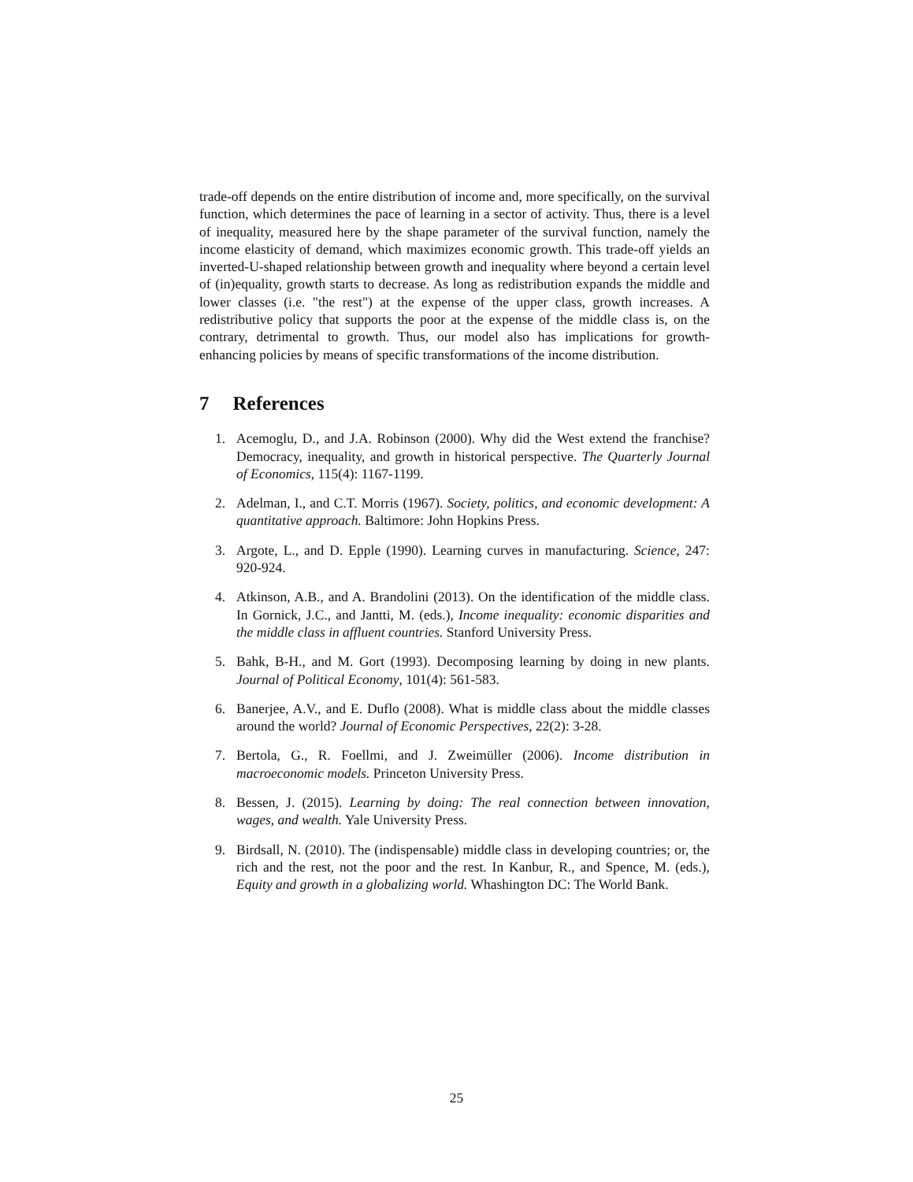trade-off depends on the entire distribution of income and, more specifically, on the survival function, which determines the pace of learning in a sector of activity. Thus, there is a level of inequality, measured here by the shape parameter of the survival function, namely the income elasticity of demand, which maximizes economic growth. This trade-off yields an inverted-U-shaped relationship between growth and inequality where beyond a certain level of (in)equality, growth starts to decrease. As long as redistribution expands the middle and lower classes (i.e. "the rest") at the expense of the upper class, growth increases. A redistributive policy that supports the poor at the expense of the middle class is, on the contrary, detrimental to growth. Thus, our model also has implications for growth-enhancing policies by means of specific transformations of the income distribution.
7 References
1. Acemoglu, D., and J.A. Robinson (2000). Why did the West extend the franchise? Democracy, inequality, and growth in historical perspective. The Quarterly Journal of Economics, 115(4): 1167-1199.
2. Adelman, I., and C.T. Morris (1967). Society, politics, and economic development: A quantitative approach. Baltimore: John Hopkins Press.
3. Argote, L., and D. Epple (1990). Learning curves in manufacturing. Science, 247: 920-924.
4. Atkinson, A.B., and A. Brandolini (2013). On the identification of the middle class. In Gornick, J.C., and Jantti, M. (eds.), Income inequality: economic disparities and the middle class in affluent countries. Stanford University Press.
5. Bahk, B-H., and M. Gort (1993). Decomposing learning by doing in new plants. Journal of Political Economy, 101(4): 561-583.
6. Banerjee, A.V., and E. Duflo (2008). What is middle class about the middle classes around the world? Journal of Economic Perspectives, 22(2): 3-28.
7. Bertola, G., R. Foellmi, and J. Zweimüller (2006). Income distribution in macroeconomic models. Princeton University Press.
8. Bessen, J. (2015). Learning by doing: The real connection between innovation, wages, and wealth. Yale University Press.
9. Birdsall, N. (2010). The (indispensable) middle class in developing countries; or, the rich and the rest, not the poor and the rest. In Kanbur, R., and Spence, M. (eds.), Equity and growth in a globalizing world. Whashington DC: The World Bank.
25